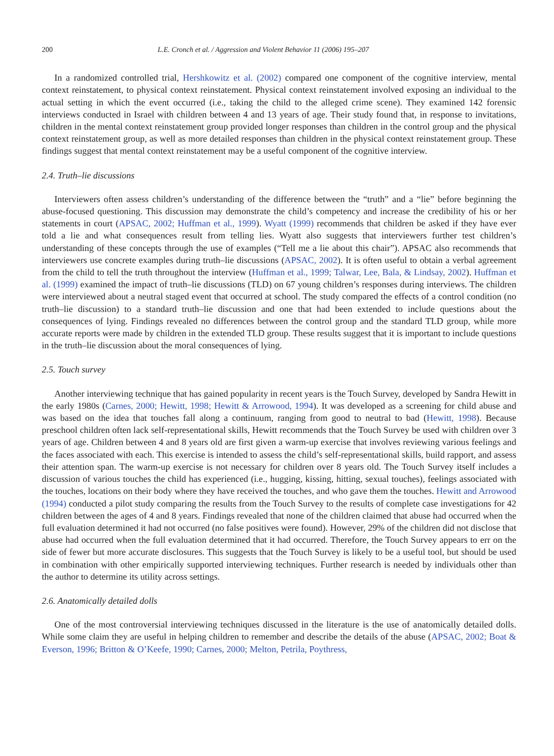200 L.E. Cronch et al. / Aggression and Violent Behavior 11 (2006) 195–207
In a randomized controlled trial, Hershkowitz et al. (2002) compared one component of the cognitive interview, mental context reinstatement, to physical context reinstatement. Physical context reinstatement involved exposing an individual to the actual setting in which the event occurred (i.e., taking the child to the alleged crime scene). They examined 142 forensic interviews conducted in Israel with children between 4 and 13 years of age. Their study found that, in response to invitations, children in the mental context reinstatement group provided longer responses than children in the control group and the physical context reinstatement group, as well as more detailed responses than children in the physical context reinstatement group. These findings suggest that mental context reinstatement may be a useful component of the cognitive interview.
2.4. Truth–lie discussions
Interviewers often assess children’s understanding of the difference between the “truth” and a “lie” before beginning the abuse-focused questioning. This discussion may demonstrate the child’s competency and increase the credibility of his or her statements in court (APSAC, 2002; Huffman et al., 1999). Wyatt (1999) recommends that children be asked if they have ever told a lie and what consequences result from telling lies. Wyatt also suggests that interviewers further test children’s understanding of these concepts through the use of examples (“Tell me a lie about this chair”). APSAC also recommends that interviewers use concrete examples during truth–lie discussions (APSAC, 2002). It is often useful to obtain a verbal agreement from the child to tell the truth throughout the interview (Huffman et al., 1999; Talwar, Lee, Bala, & Lindsay, 2002). Huffman et al. (1999) examined the impact of truth–lie discussions (TLD) on 67 young children’s responses during interviews. The children were interviewed about a neutral staged event that occurred at school. The study compared the effects of a control condition (no truth–lie discussion) to a standard truth–lie discussion and one that had been extended to include questions about the consequences of lying. Findings revealed no differences between the control group and the standard TLD group, while more accurate reports were made by children in the extended TLD group. These results suggest that it is important to include questions in the truth–lie discussion about the moral consequences of lying.
2.5. Touch survey
Another interviewing technique that has gained popularity in recent years is the Touch Survey, developed by Sandra Hewitt in the early 1980s (Carnes, 2000; Hewitt, 1998; Hewitt & Arrowood, 1994). It was developed as a screening for child abuse and was based on the idea that touches fall along a continuum, ranging from good to neutral to bad (Hewitt, 1998). Because preschool children often lack self-representational skills, Hewitt recommends that the Touch Survey be used with children over 3 years of age. Children between 4 and 8 years old are first given a warm-up exercise that involves reviewing various feelings and the faces associated with each. This exercise is intended to assess the child’s self-representational skills, build rapport, and assess their attention span. The warm-up exercise is not necessary for children over 8 years old. The Touch Survey itself includes a discussion of various touches the child has experienced (i.e., hugging, kissing, hitting, sexual touches), feelings associated with the touches, locations on their body where they have received the touches, and who gave them the touches. Hewitt and Arrowood (1994) conducted a pilot study comparing the results from the Touch Survey to the results of complete case investigations for 42 children between the ages of 4 and 8 years. Findings revealed that none of the children claimed that abuse had occurred when the full evaluation determined it had not occurred (no false positives were found). However, 29% of the children did not disclose that abuse had occurred when the full evaluation determined that it had occurred. Therefore, the Touch Survey appears to err on the side of fewer but more accurate disclosures. This suggests that the Touch Survey is likely to be a useful tool, but should be used in combination with other empirically supported interviewing techniques. Further research is needed by individuals other than the author to determine its utility across settings.
2.6. Anatomically detailed dolls
One of the most controversial interviewing techniques discussed in the literature is the use of anatomically detailed dolls. While some claim they are useful in helping children to remember and describe the details of the abuse (APSAC, 2002; Boat & Everson, 1996; Britton & O’Keefe, 1990; Carnes, 2000; Melton, Petrila, Poythress,